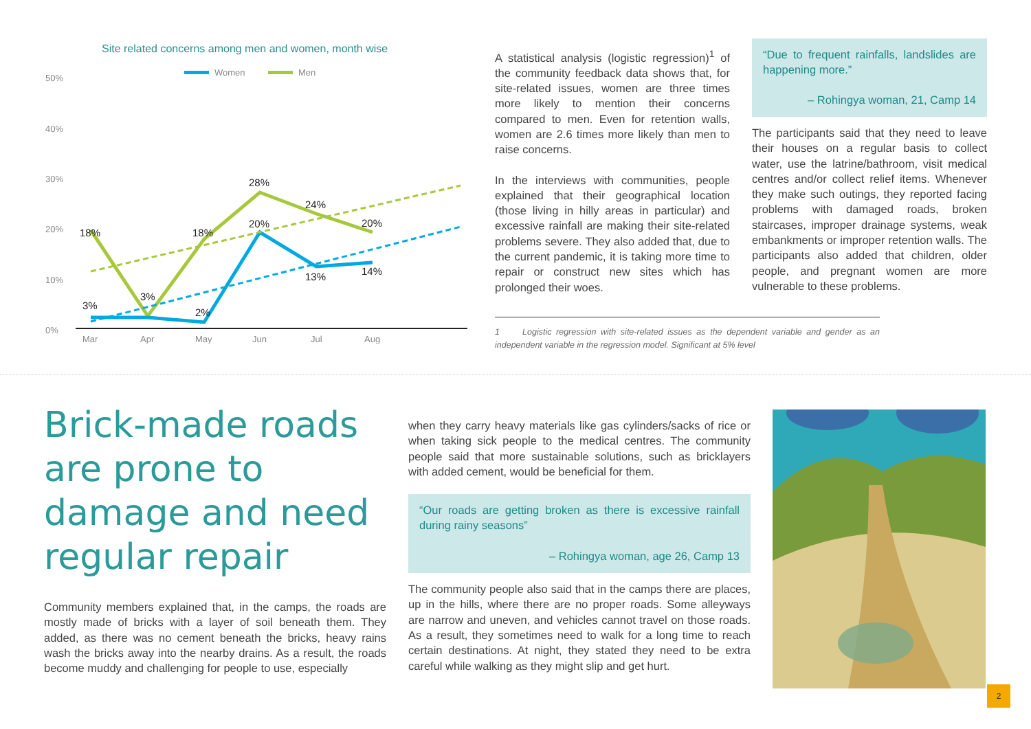Site related concerns among men and women, month wise
Women
Men
50%
40%
30%
20%
10%
0%
Mar
Apr
May
Jun
Jul
Aug
18%
3%
3%
18%
2%
28%
20%
24%
13%
20%
14%
A statistical analysis (logistic regression)<sup>1</sup> of the community feedback data shows that, for site-related issues, women are three times more likely to mention their concerns compared to men. Even for retention walls, women are 2.6 times more likely than men to raise concerns.
In the interviews with communities, people explained that their geographical location (those living in hilly areas in particular) and excessive rainfall are making their site-related problems severe. They also added that, due to the current pandemic, it is taking more time to repair or construct new sites which has prolonged their woes.
1 Logistic regression with site-related issues as the dependent variable and gender as an independent variable in the regression model. Significant at 5% level
“Due to frequent rainfalls, landslides are happening more.”
– Rohingya woman, 21, Camp 14
The participants said that they need to leave their houses on a regular basis to collect water, use the latrine/bathroom, visit medical centres and/or collect relief items. Whenever they make such outings, they reported facing problems with damaged roads, broken staircases, improper drainage systems, weak embankments or improper retention walls. The participants also added that children, older people, and pregnant women are more vulnerable to these problems.
Brick-made roads are prone to damage and need regular repair
Community members explained that, in the camps, the roads are mostly made of bricks with a layer of soil beneath them. They added, as there was no cement beneath the bricks, heavy rains wash the bricks away into the nearby drains. As a result, the roads become muddy and challenging for people to use, especially
when they carry heavy materials like gas cylinders/sacks of rice or when taking sick people to the medical centres. The community people said that more sustainable solutions, such as bricklayers with added cement, would be beneficial for them.
“Our roads are getting broken as there is excessive rainfall during rainy seasons”
– Rohingya woman, age 26, Camp 13
The community people also said that in the camps there are places, up in the hills, where there are no proper roads. Some alleyways are narrow and uneven, and vehicles cannot travel on those roads. As a result, they sometimes need to walk for a long time to reach certain destinations. At night, they stated they need to be extra careful while walking as they might slip and get hurt.
2